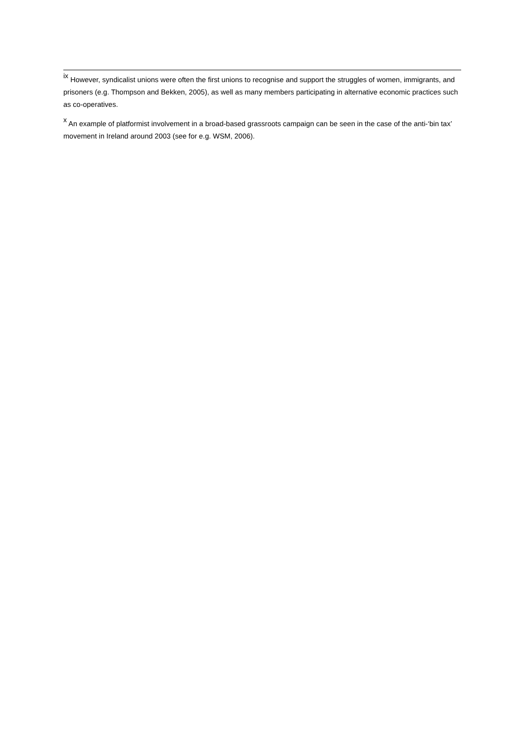<sup>ix</sup> However, syndicalist unions were often the first unions to recognise and support the struggles of women, immigrants, and prisoners (e.g. Thompson and Bekken, 2005), as well as many members participating in alternative economic practices such as co-operatives.
<sup>x</sup> An example of platformist involvement in a broad-based grassroots campaign can be seen in the case of the anti-‘bin tax’ movement in Ireland around 2003 (see for e.g. WSM, 2006).